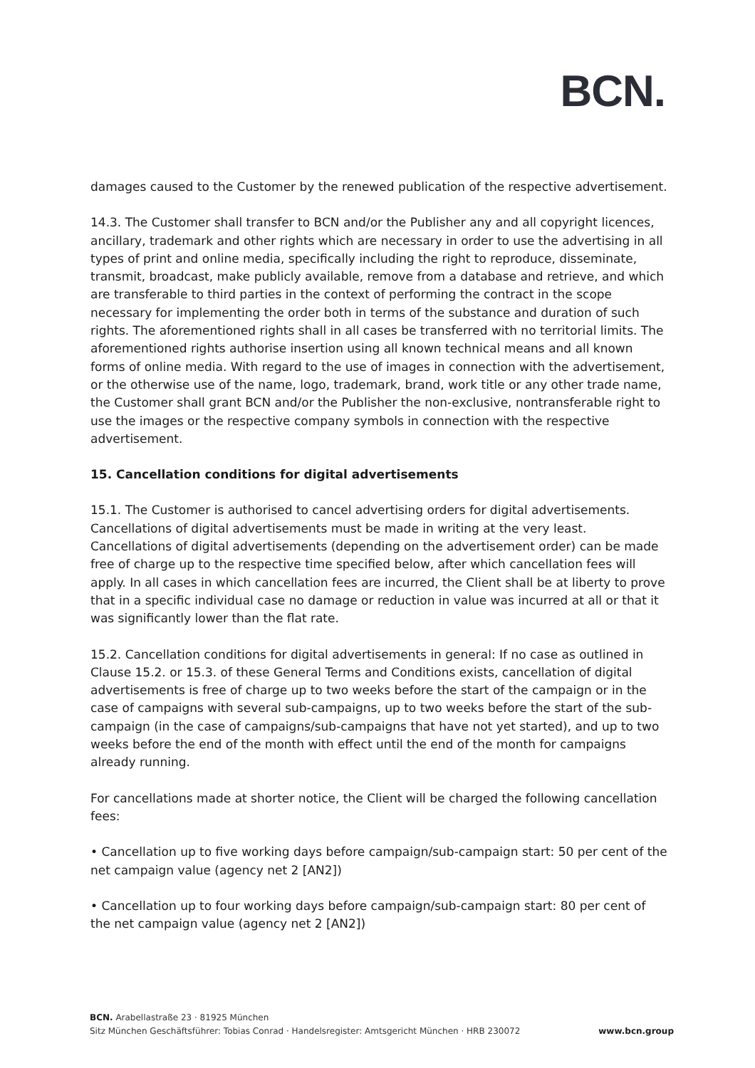BCN.
damages caused to the Customer by the renewed publication of the respective advertisement.
14.3. The Customer shall transfer to BCN and/or the Publisher any and all copyright licences, ancillary, trademark and other rights which are necessary in order to use the advertising in all types of print and online media, specifically including the right to reproduce, disseminate, transmit, broadcast, make publicly available, remove from a database and retrieve, and which are transferable to third parties in the context of performing the contract in the scope necessary for implementing the order both in terms of the substance and duration of such rights. The aforementioned rights shall in all cases be transferred with no territorial limits. The aforementioned rights authorise insertion using all known technical means and all known forms of online media. With regard to the use of images in connection with the advertisement, or the otherwise use of the name, logo, trademark, brand, work title or any other trade name, the Customer shall grant BCN and/or the Publisher the non-exclusive, nontransferable right to use the images or the respective company symbols in connection with the respective advertisement.
15. Cancellation conditions for digital advertisements
15.1. The Customer is authorised to cancel advertising orders for digital advertisements. Cancellations of digital advertisements must be made in writing at the very least. Cancellations of digital advertisements (depending on the advertisement order) can be made free of charge up to the respective time specified below, after which cancellation fees will apply. In all cases in which cancellation fees are incurred, the Client shall be at liberty to prove that in a specific individual case no damage or reduction in value was incurred at all or that it was significantly lower than the flat rate.
15.2. Cancellation conditions for digital advertisements in general: If no case as outlined in Clause 15.2. or 15.3. of these General Terms and Conditions exists, cancellation of digital advertisements is free of charge up to two weeks before the start of the campaign or in the case of campaigns with several sub-campaigns, up to two weeks before the start of the sub-campaign (in the case of campaigns/sub-campaigns that have not yet started), and up to two weeks before the end of the month with effect until the end of the month for campaigns already running.
For cancellations made at shorter notice, the Client will be charged the following cancellation fees:
• Cancellation up to five working days before campaign/sub-campaign start: 50 per cent of the net campaign value (agency net 2 [AN2])
• Cancellation up to four working days before campaign/sub-campaign start: 80 per cent of the net campaign value (agency net 2 [AN2])
BCN. Arabellastraße 23 · 81925 München
Sitz München Geschäftsführer: Tobias Conrad · Handelsregister: Amtsgericht München · HRB 230072 www.bcn.group